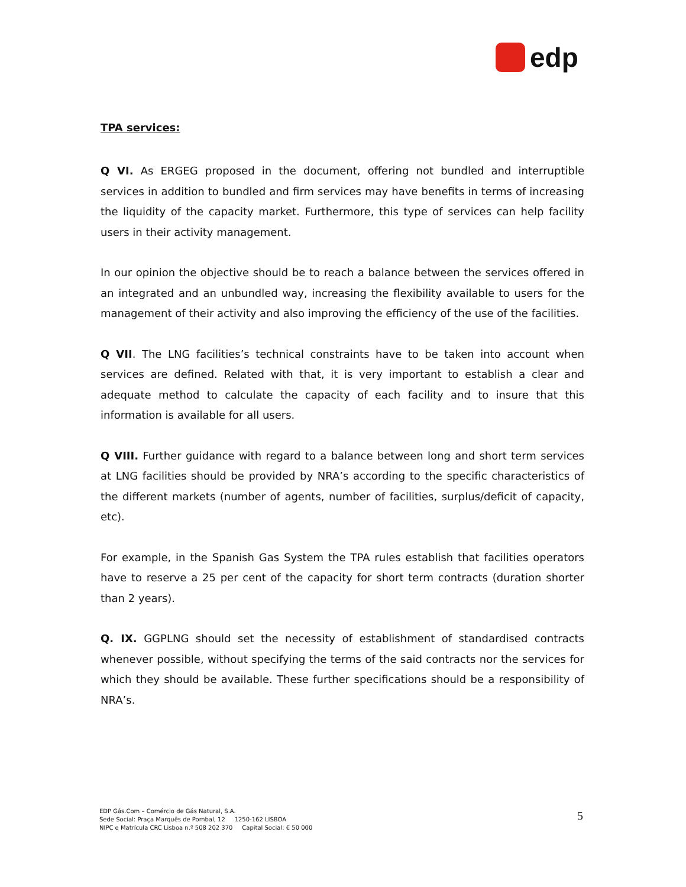edp
TPA services:
Q VI. As ERGEG proposed in the document, offering not bundled and interruptible services in addition to bundled and firm services may have benefits in terms of increasing the liquidity of the capacity market. Furthermore, this type of services can help facility users in their activity management.
In our opinion the objective should be to reach a balance between the services offered in an integrated and an unbundled way, increasing the flexibility available to users for the management of their activity and also improving the efficiency of the use of the facilities.
Q VII. The LNG facilities’s technical constraints have to be taken into account when services are defined. Related with that, it is very important to establish a clear and adequate method to calculate the capacity of each facility and to insure that this information is available for all users.
Q VIII. Further guidance with regard to a balance between long and short term services at LNG facilities should be provided by NRA’s according to the specific characteristics of the different markets (number of agents, number of facilities, surplus/deficit of capacity, etc).
For example, in the Spanish Gas System the TPA rules establish that facilities operators have to reserve a 25 per cent of the capacity for short term contracts (duration shorter than 2 years).
Q. IX. GGPLNG should set the necessity of establishment of standardised contracts whenever possible, without specifying the terms of the said contracts nor the services for which they should be available. These further specifications should be a responsibility of NRA’s.
EDP Gás.Com – Comércio de Gás Natural, S.A.
Sede Social: Praça Marquês de Pombal, 12 1250-162 LISBOA
NIPC e Matrícula CRC Lisboa n.º 508 202 370 Capital Social: € 50 000
5